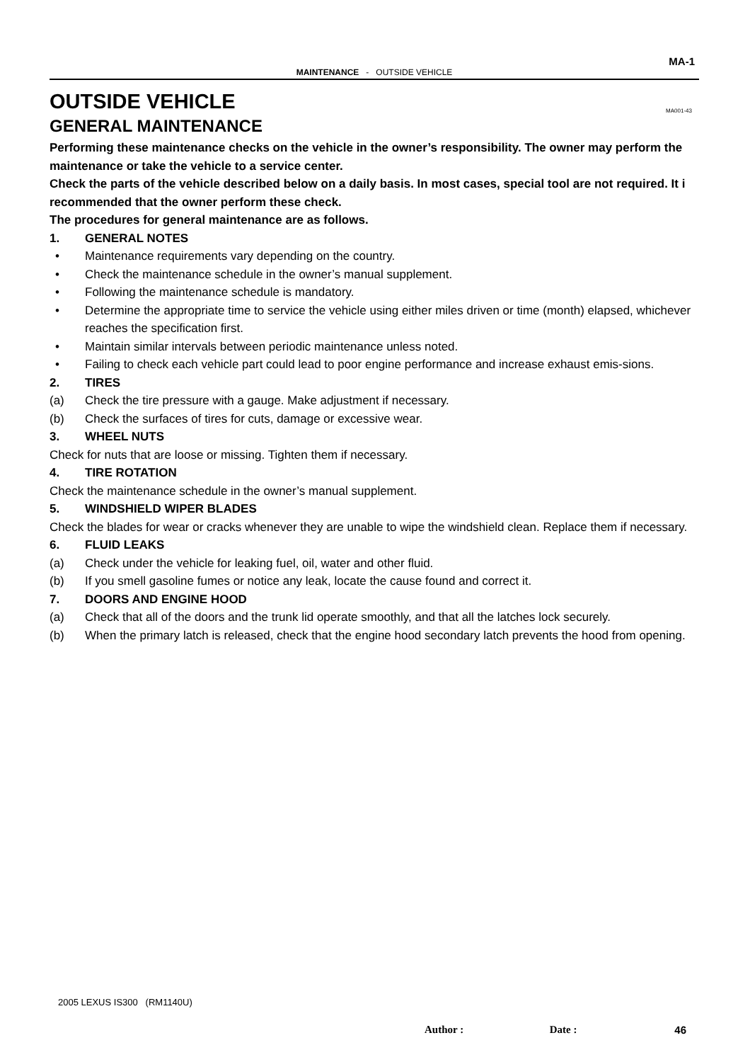MA-1
MAINTENANCE - OUTSIDE VEHICLE
OUTSIDE VEHICLE
GENERAL MAINTENANCE
MA001-43
Performing these maintenance checks on the vehicle in the owner’s responsibility. The owner may perform the maintenance or take the vehicle to a service center.
Check the parts of the vehicle described below on a daily basis. In most cases, special tool are not required. It i recommended that the owner perform these check.
The procedures for general maintenance are as follows.
1. GENERAL NOTES
• Maintenance requirements vary depending on the country.
• Check the maintenance schedule in the owner’s manual supplement.
• Following the maintenance schedule is mandatory.
• Determine the appropriate time to service the vehicle using either miles driven or time (month) elapsed, whichever reaches the specification first.
• Maintain similar intervals between periodic maintenance unless noted.
• Failing to check each vehicle part could lead to poor engine performance and increase exhaust emis-sions.
2. TIRES
(a) Check the tire pressure with a gauge. Make adjustment if necessary.
(b) Check the surfaces of tires for cuts, damage or excessive wear.
3. WHEEL NUTS
Check for nuts that are loose or missing. Tighten them if necessary.
4. TIRE ROTATION
Check the maintenance schedule in the owner’s manual supplement.
5. WINDSHIELD WIPER BLADES
Check the blades for wear or cracks whenever they are unable to wipe the windshield clean. Replace them if necessary.
6. FLUID LEAKS
(a) Check under the vehicle for leaking fuel, oil, water and other fluid.
(b) If you smell gasoline fumes or notice any leak, locate the cause found and correct it.
7. DOORS AND ENGINE HOOD
(a) Check that all of the doors and the trunk lid operate smoothly, and that all the latches lock securely.
(b) When the primary latch is released, check that the engine hood secondary latch prevents the hood from opening.
2005 LEXUS IS300 (RM1140U)
Author : Date : 46